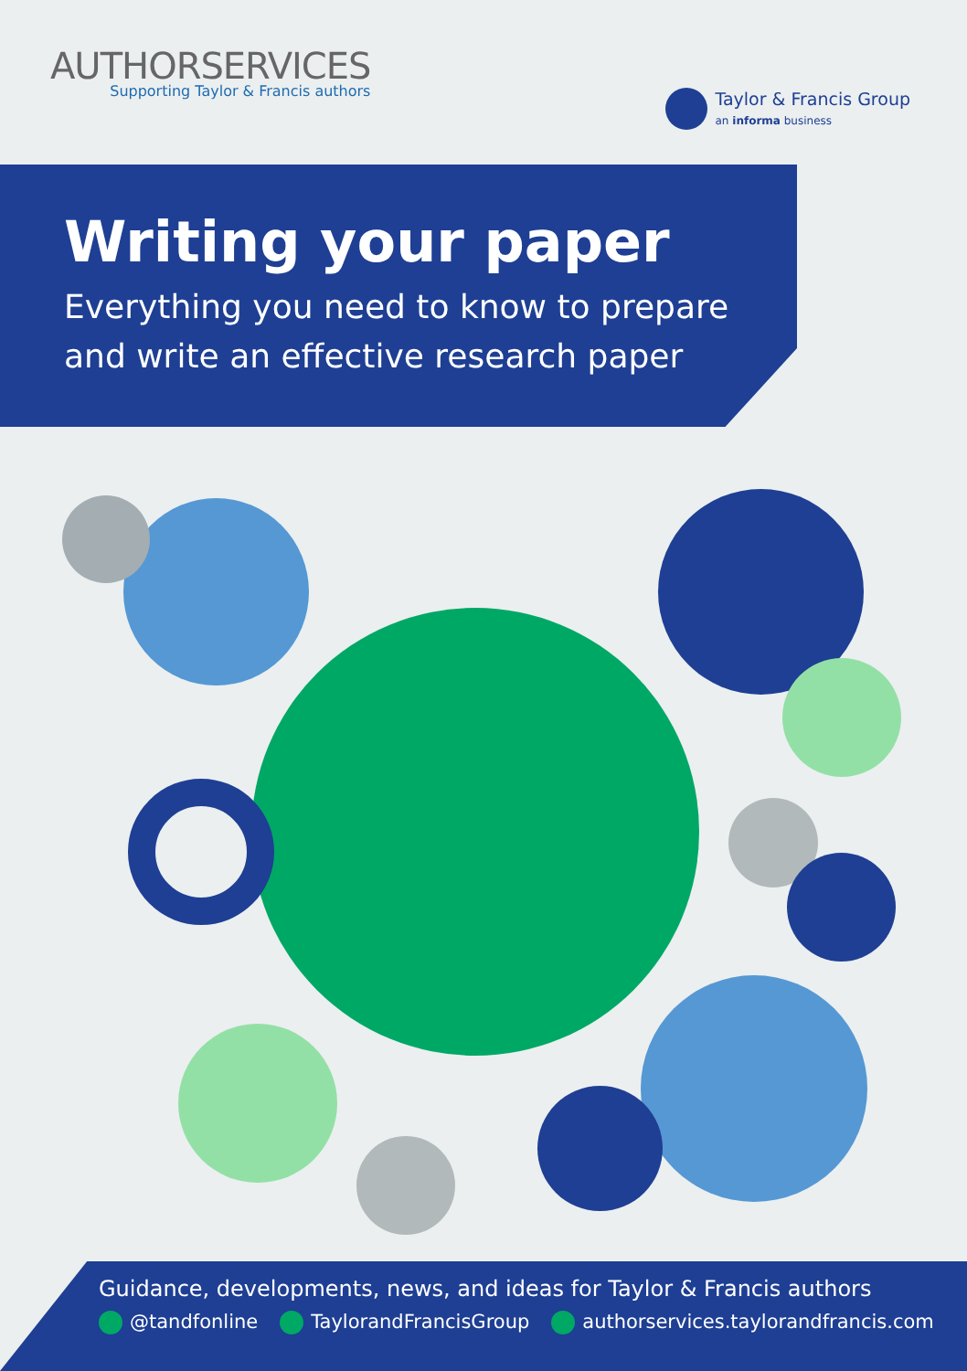AUTHORSERVICES
Supporting Taylor & Francis authors
Taylor & Francis Group
an informa business
Writing your paper
Everything you need to know to prepare and write an effective research paper
Guidance, developments, news, and ideas for Taylor & Francis authors
@tandfonline TaylorandFrancisGroup authorservices.taylorandfrancis.com